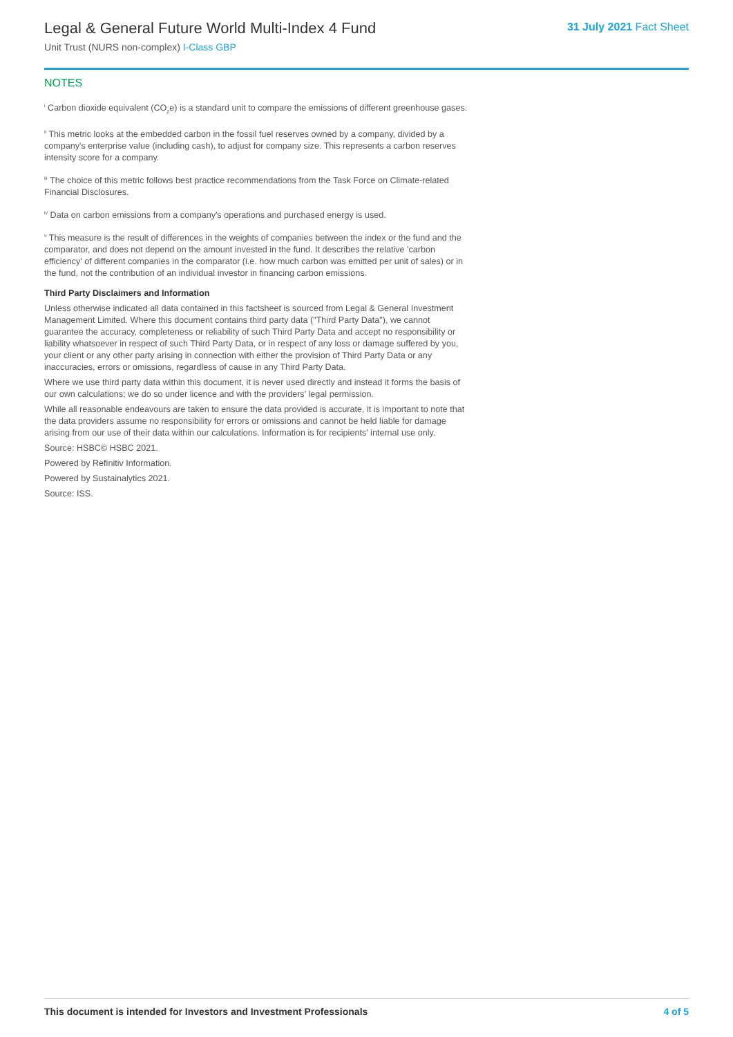Legal & General Future World Multi-Index 4 Fund
Unit Trust (NURS non-complex) I-Class GBP
31 July 2021 Fact Sheet
NOTES
<sup>i</sup> Carbon dioxide equivalent (CO<sub>2</sub>e) is a standard unit to compare the emissions of different greenhouse gases.
<sup>ii</sup> This metric looks at the embedded carbon in the fossil fuel reserves owned by a company, divided by a company's enterprise value (including cash), to adjust for company size. This represents a carbon reserves intensity score for a company.
<sup>iii</sup> The choice of this metric follows best practice recommendations from the Task Force on Climate-related Financial Disclosures.
<sup>iv</sup> Data on carbon emissions from a company's operations and purchased energy is used.
<sup>v</sup> This measure is the result of differences in the weights of companies between the index or the fund and the comparator, and does not depend on the amount invested in the fund. It describes the relative 'carbon efficiency' of different companies in the comparator (i.e. how much carbon was emitted per unit of sales) or in the fund, not the contribution of an individual investor in financing carbon emissions.
Third Party Disclaimers and Information
Unless otherwise indicated all data contained in this factsheet is sourced from Legal & General Investment Management Limited. Where this document contains third party data ("Third Party Data"), we cannot guarantee the accuracy, completeness or reliability of such Third Party Data and accept no responsibility or liability whatsoever in respect of such Third Party Data, or in respect of any loss or damage suffered by you, your client or any other party arising in connection with either the provision of Third Party Data or any inaccuracies, errors or omissions, regardless of cause in any Third Party Data.
Where we use third party data within this document, it is never used directly and instead it forms the basis of our own calculations; we do so under licence and with the providers' legal permission.
While all reasonable endeavours are taken to ensure the data provided is accurate, it is important to note that the data providers assume no responsibility for errors or omissions and cannot be held liable for damage arising from our use of their data within our calculations. Information is for recipients' internal use only.
Source: HSBC© HSBC 2021.
Powered by Refinitiv Information.
Powered by Sustainalytics 2021.
Source: ISS.
This document is intended for Investors and Investment Professionals 4 of 5